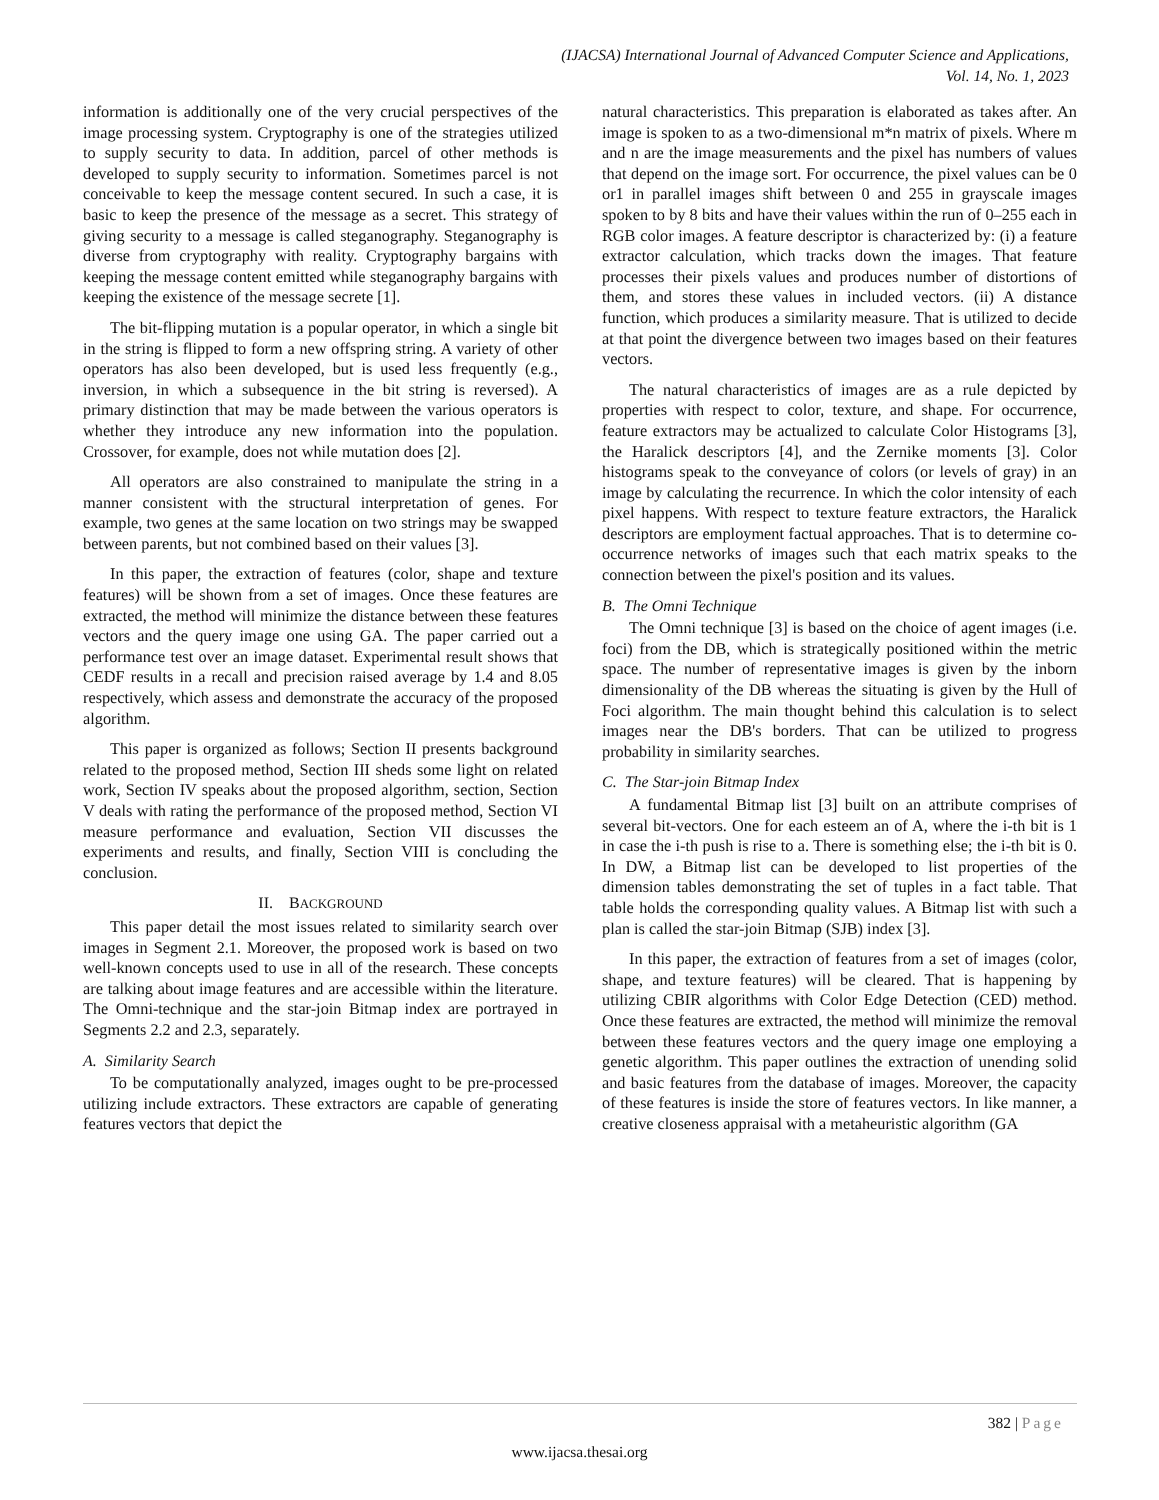(IJACSA) International Journal of Advanced Computer Science and Applications,
Vol. 14, No. 1, 2023
information is additionally one of the very crucial perspectives of the image processing system. Cryptography is one of the strategies utilized to supply security to data. In addition, parcel of other methods is developed to supply security to information. Sometimes parcel is not conceivable to keep the message content secured. In such a case, it is basic to keep the presence of the message as a secret. This strategy of giving security to a message is called steganography. Steganography is diverse from cryptography with reality. Cryptography bargains with keeping the message content emitted while steganography bargains with keeping the existence of the message secrete [1].
The bit-flipping mutation is a popular operator, in which a single bit in the string is flipped to form a new offspring string. A variety of other operators has also been developed, but is used less frequently (e.g., inversion, in which a subsequence in the bit string is reversed). A primary distinction that may be made between the various operators is whether they introduce any new information into the population. Crossover, for example, does not while mutation does [2].
All operators are also constrained to manipulate the string in a manner consistent with the structural interpretation of genes. For example, two genes at the same location on two strings may be swapped between parents, but not combined based on their values [3].
In this paper, the extraction of features (color, shape and texture features) will be shown from a set of images. Once these features are extracted, the method will minimize the distance between these features vectors and the query image one using GA. The paper carried out a performance test over an image dataset. Experimental result shows that CEDF results in a recall and precision raised average by 1.4 and 8.05 respectively, which assess and demonstrate the accuracy of the proposed algorithm.
This paper is organized as follows; Section II presents background related to the proposed method, Section III sheds some light on related work, Section IV speaks about the proposed algorithm, section, Section V deals with rating the performance of the proposed method, Section VI measure performance and evaluation, Section VII discusses the experiments and results, and finally, Section VIII is concluding the conclusion.
II. BACKGROUND
This paper detail the most issues related to similarity search over images in Segment 2.1. Moreover, the proposed work is based on two well-known concepts used to use in all of the research. These concepts are talking about image features and are accessible within the literature. The Omni-technique and the star-join Bitmap index are portrayed in Segments 2.2 and 2.3, separately.
A. Similarity Search
To be computationally analyzed, images ought to be pre-processed utilizing include extractors. These extractors are capable of generating features vectors that depict the
natural characteristics. This preparation is elaborated as takes after. An image is spoken to as a two-dimensional m*n matrix of pixels. Where m and n are the image measurements and the pixel has numbers of values that depend on the image sort. For occurrence, the pixel values can be 0 or1 in parallel images shift between 0 and 255 in grayscale images spoken to by 8 bits and have their values within the run of 0–255 each in RGB color images. A feature descriptor is characterized by: (i) a feature extractor calculation, which tracks down the images. That feature processes their pixels values and produces number of distortions of them, and stores these values in included vectors. (ii) A distance function, which produces a similarity measure. That is utilized to decide at that point the divergence between two images based on their features vectors.
The natural characteristics of images are as a rule depicted by properties with respect to color, texture, and shape. For occurrence, feature extractors may be actualized to calculate Color Histograms [3], the Haralick descriptors [4], and the Zernike moments [3]. Color histograms speak to the conveyance of colors (or levels of gray) in an image by calculating the recurrence. In which the color intensity of each pixel happens. With respect to texture feature extractors, the Haralick descriptors are employment factual approaches. That is to determine co-occurrence networks of images such that each matrix speaks to the connection between the pixel's position and its values.
B. The Omni Technique
The Omni technique [3] is based on the choice of agent images (i.e. foci) from the DB, which is strategically positioned within the metric space. The number of representative images is given by the inborn dimensionality of the DB whereas the situating is given by the Hull of Foci algorithm. The main thought behind this calculation is to select images near the DB's borders. That can be utilized to progress probability in similarity searches.
C. The Star-join Bitmap Index
A fundamental Bitmap list [3] built on an attribute comprises of several bit-vectors. One for each esteem an of A, where the i-th bit is 1 in case the i-th push is rise to a. There is something else; the i-th bit is 0. In DW, a Bitmap list can be developed to list properties of the dimension tables demonstrating the set of tuples in a fact table. That table holds the corresponding quality values. A Bitmap list with such a plan is called the star-join Bitmap (SJB) index [3].
In this paper, the extraction of features from a set of images (color, shape, and texture features) will be cleared. That is happening by utilizing CBIR algorithms with Color Edge Detection (CED) method. Once these features are extracted, the method will minimize the removal between these features vectors and the query image one employing a genetic algorithm. This paper outlines the extraction of unending solid and basic features from the database of images. Moreover, the capacity of these features is inside the store of features vectors. In like manner, a creative closeness appraisal with a metaheuristic algorithm (GA
382 | Page
www.ijacsa.thesai.org